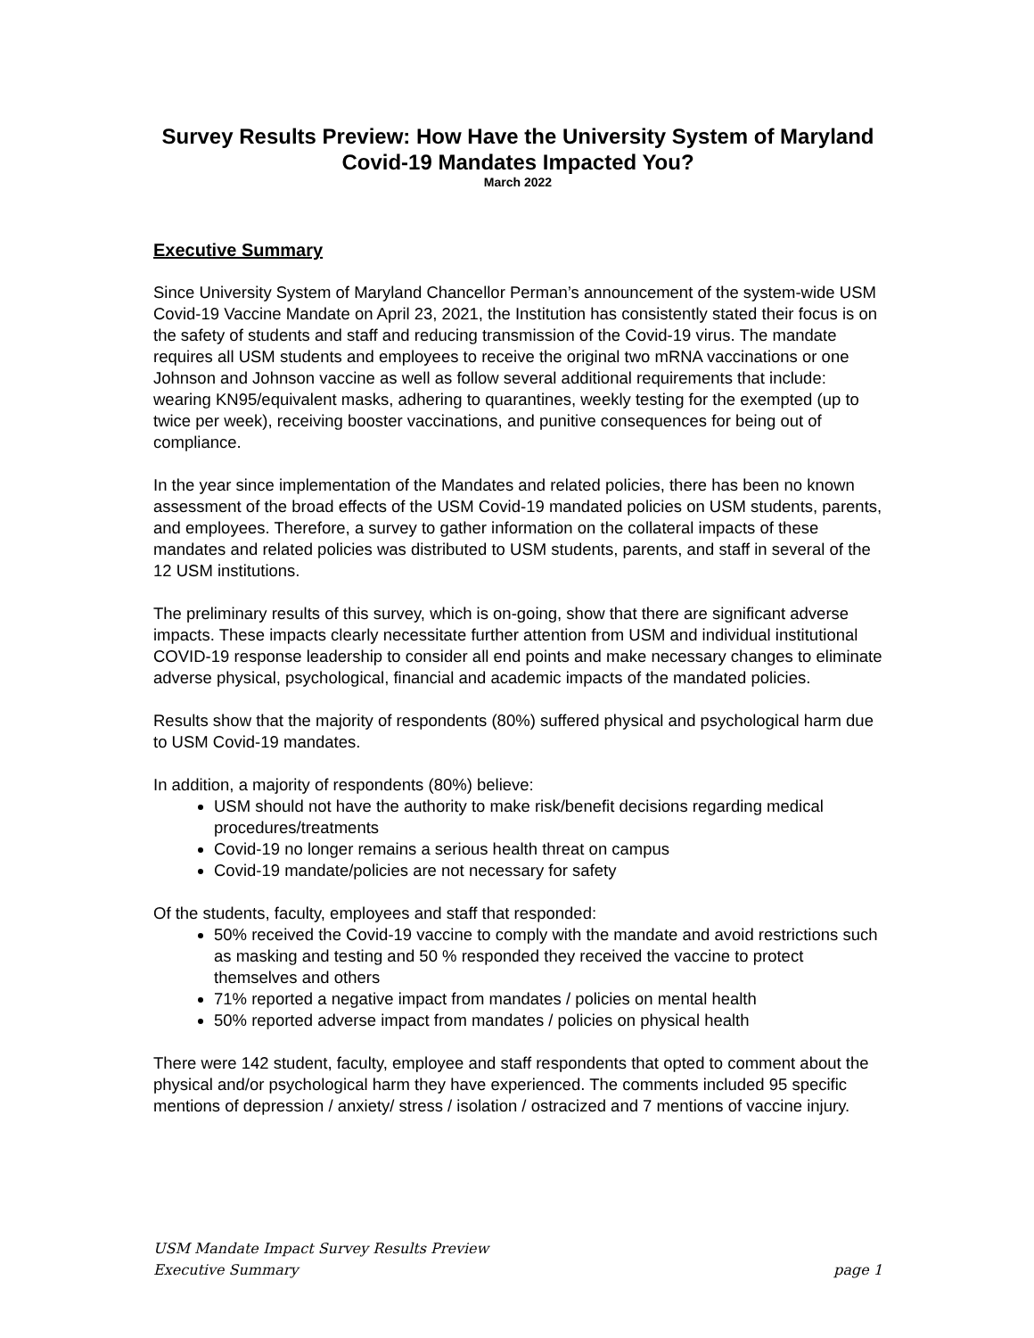Survey Results Preview: How Have the University System of Maryland Covid-19 Mandates Impacted You?
March 2022
Executive Summary
Since University System of Maryland Chancellor Perman’s announcement of the system-wide USM Covid-19 Vaccine Mandate on April 23, 2021, the Institution has consistently stated their focus is on the safety of students and staff and reducing transmission of the Covid-19 virus. The mandate requires all USM students and employees to receive the original two mRNA vaccinations or one Johnson and Johnson vaccine as well as follow several additional requirements that include: wearing KN95/equivalent masks, adhering to quarantines, weekly testing for the exempted (up to twice per week), receiving booster vaccinations, and punitive consequences for being out of compliance.
In the year since implementation of the Mandates and related policies, there has been no known assessment of the broad effects of the USM Covid-19 mandated policies on USM students, parents, and employees. Therefore, a survey to gather information on the collateral impacts of these mandates and related policies was distributed to USM students, parents, and staff in several of the 12 USM institutions.
The preliminary results of this survey, which is on-going, show that there are significant adverse impacts. These impacts clearly necessitate further attention from USM and individual institutional COVID-19 response leadership to consider all end points and make necessary changes to eliminate adverse physical, psychological, financial and academic impacts of the mandated policies.
Results show that the majority of respondents (80%) suffered physical and psychological harm due to USM Covid-19 mandates.
In addition, a majority of respondents (80%) believe:
USM should not have the authority to make risk/benefit decisions regarding medical procedures/treatments
Covid-19 no longer remains a serious health threat on campus
Covid-19 mandate/policies are not necessary for safety
Of the students, faculty, employees and staff that responded:
50% received the Covid-19 vaccine to comply with the mandate and avoid restrictions such as masking and testing and 50 % responded they received the vaccine to protect themselves and others
71% reported a negative impact from mandates / policies on mental health
50% reported adverse impact from mandates / policies on physical health
There were 142 student, faculty, employee and staff respondents that opted to comment about the physical and/or psychological harm they have experienced. The comments included 95 specific mentions of depression / anxiety/ stress / isolation / ostracized and 7 mentions of vaccine injury.
USM Mandate Impact Survey Results Preview
Executive Summary page 1